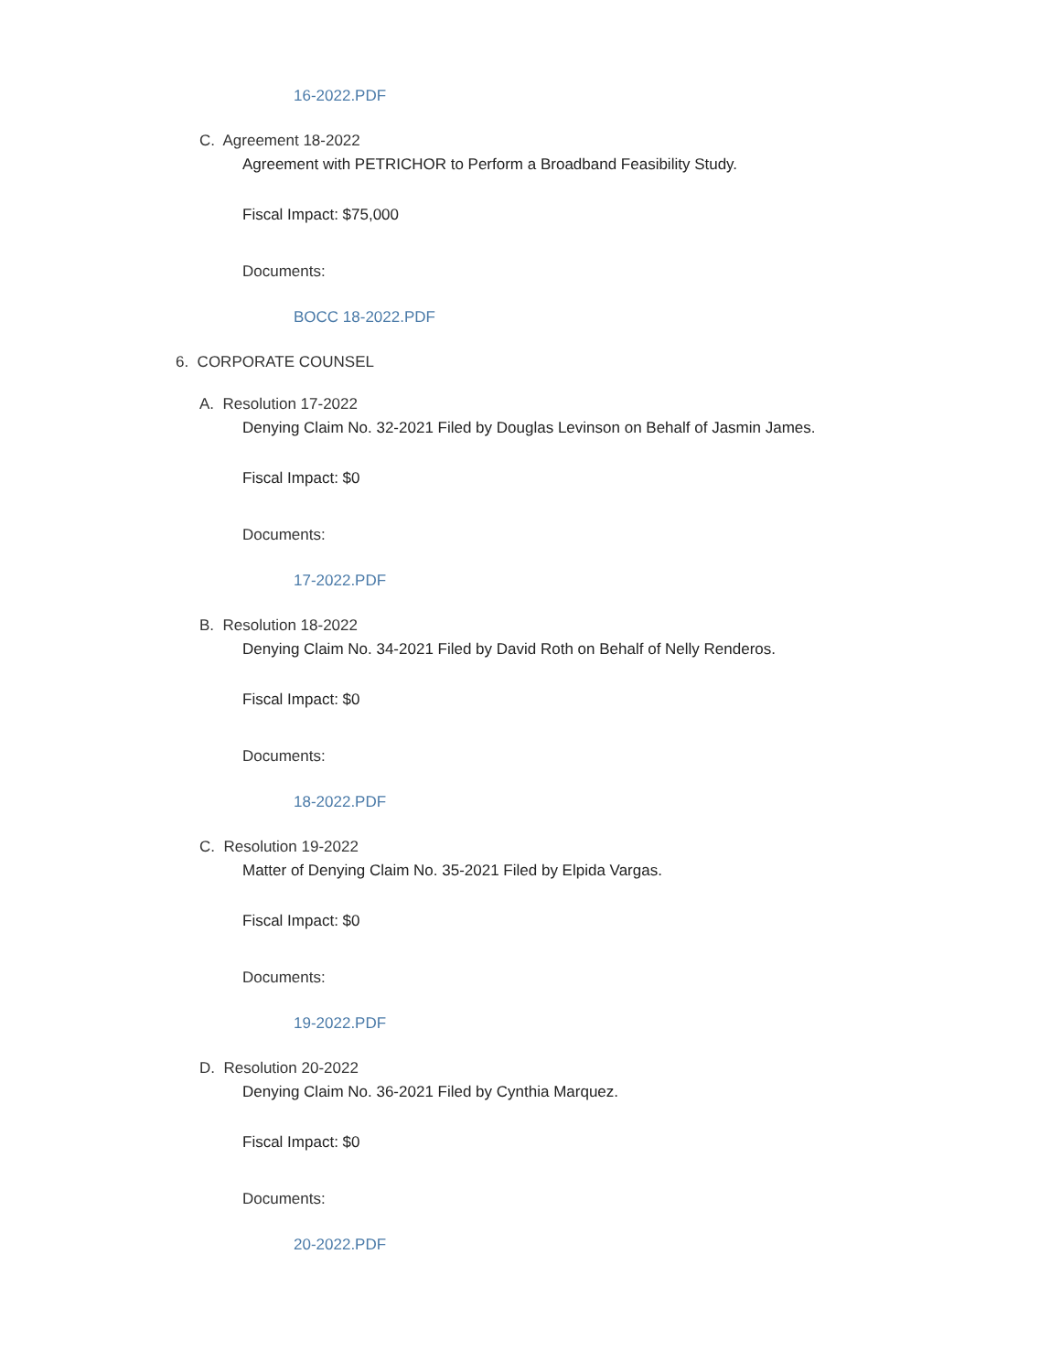16-2022.PDF
C. Agreement 18-2022
Agreement with PETRICHOR to Perform a Broadband Feasibility Study.
Fiscal Impact: $75,000
Documents:
BOCC 18-2022.PDF
6. CORPORATE COUNSEL
A. Resolution 17-2022
Denying Claim No. 32-2021 Filed by Douglas Levinson on Behalf of Jasmin James.
Fiscal Impact: $0
Documents:
17-2022.PDF
B. Resolution 18-2022
Denying Claim No. 34-2021 Filed by David Roth on Behalf of Nelly Renderos.
Fiscal Impact: $0
Documents:
18-2022.PDF
C. Resolution 19-2022
Matter of Denying Claim No. 35-2021 Filed by Elpida Vargas.
Fiscal Impact: $0
Documents:
19-2022.PDF
D. Resolution 20-2022
Denying Claim No. 36-2021 Filed by Cynthia Marquez.
Fiscal Impact: $0
Documents:
20-2022.PDF